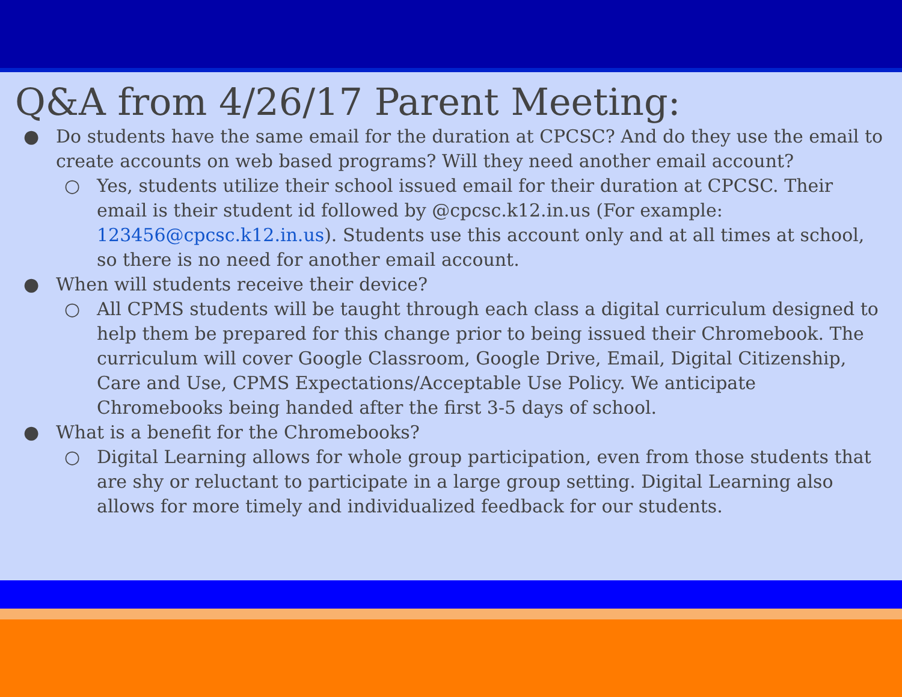Q&A from 4/26/17 Parent Meeting:
● Do students have the same email for the duration at CPCSC? And do they use the email to create accounts on web based programs? Will they need another email account?
○ Yes, students utilize their school issued email for their duration at CPCSC. Their email is their student id followed by @cpcsc.k12.in.us (For example: 123456@cpcsc.k12.in.us). Students use this account only and at all times at school, so there is no need for another email account.
● When will students receive their device?
○ All CPMS students will be taught through each class a digital curriculum designed to help them be prepared for this change prior to being issued their Chromebook. The curriculum will cover Google Classroom, Google Drive, Email, Digital Citizenship, Care and Use, CPMS Expectations/Acceptable Use Policy. We anticipate Chromebooks being handed after the first 3-5 days of school.
● What is a benefit for the Chromebooks?
○ Digital Learning allows for whole group participation, even from those students that are shy or reluctant to participate in a large group setting. Digital Learning also allows for more timely and individualized feedback for our students.